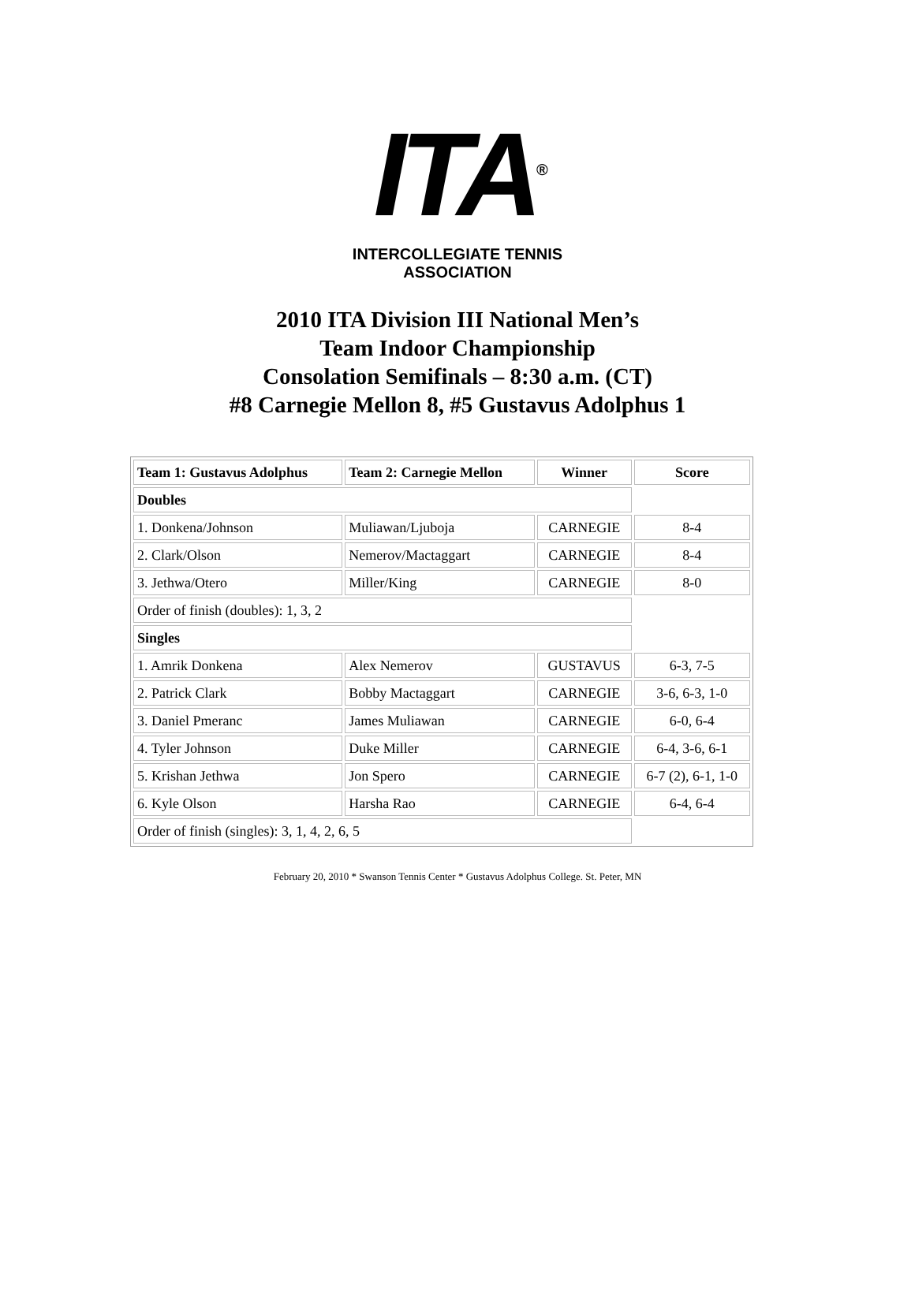ITA<sup>®</sup>
INTERCOLLEGIATE TENNIS ASSOCIATION
2010 ITA Division III National Men’s
Team Indoor Championship
Consolation Semifinals – 8:30 a.m. (CT)
#8 Carnegie Mellon 8, #5 Gustavus Adolphus 1
| Team 1: Gustavus Adolphus | Team 2: Carnegie Mellon | Winner | Score |
| --- | --- | --- | --- |
| Doubles | | | |
| 1. Donkena/Johnson | Muliawan/Ljuboja | CARNEGIE | 8-4 |
| 2. Clark/Olson | Nemerov/Mactaggart | CARNEGIE | 8-4 |
| 3. Jethwa/Otero | Miller/King | CARNEGIE | 8-0 |
| Order of finish (doubles): 1, 3, 2 | | | |
| Singles | | | |
| 1. Amrik Donkena | Alex Nemerov | GUSTAVUS | 6-3, 7-5 |
| 2. Patrick Clark | Bobby Mactaggart | CARNEGIE | 3-6, 6-3, 1-0 |
| 3. Daniel Pmeranc | James Muliawan | CARNEGIE | 6-0, 6-4 |
| 4. Tyler Johnson | Duke Miller | CARNEGIE | 6-4, 3-6, 6-1 |
| 5. Krishan Jethwa | Jon Spero | CARNEGIE | 6-7 (2), 6-1, 1-0 |
| 6. Kyle Olson | Harsha Rao | CARNEGIE | 6-4, 6-4 |
| Order of finish (singles): 3, 1, 4, 2, 6, 5 | | | |
February 20, 2010 * Swanson Tennis Center * Gustavus Adolphus College. St. Peter, MN